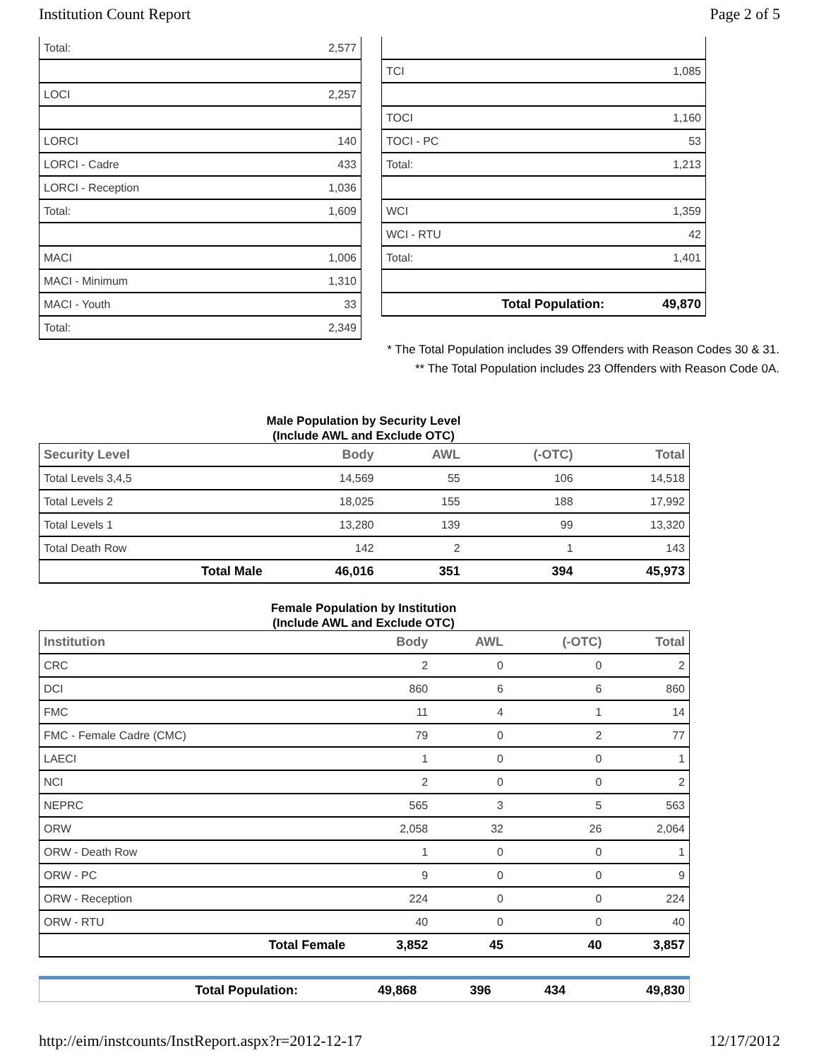Institution Count Report Page 2 of 5
| Total: | 2,577 |
| LOCI | 2,257 |
| LORCI | 140 |
| LORCI - Cadre | 433 |
| LORCI - Reception | 1,036 |
| Total: | 1,609 |
| MACI | 1,006 |
| MACI - Minimum | 1,310 |
| MACI - Youth | 33 |
| Total: | 2,349 |
| TCI | 1,085 |
| TOCI | 1,160 |
| TOCI - PC | 53 |
| Total: | 1,213 |
| WCI | 1,359 |
| WCI - RTU | 42 |
| Total: | 1,401 |
| Total Population: | 49,870 |
* The Total Population includes 39 Offenders with Reason Codes 30 & 31.
** The Total Population includes 23 Offenders with Reason Code 0A.
Male Population by Security Level
(Include AWL and Exclude OTC)
| Security Level | Body | AWL | (-OTC) | Total |
| --- | --- | --- | --- | --- |
| Total Levels 3,4,5 | 14,569 | 55 | 106 | 14,518 |
| Total Levels 2 | 18,025 | 155 | 188 | 17,992 |
| Total Levels 1 | 13,280 | 139 | 99 | 13,320 |
| Total Death Row | 142 | 2 | 1 | 143 |
| Total Male | 46,016 | 351 | 394 | 45,973 |
Female Population by Institution
(Include AWL and Exclude OTC)
| Institution | Body | AWL | (-OTC) | Total |
| --- | --- | --- | --- | --- |
| CRC | 2 | 0 | 0 | 2 |
| DCI | 860 | 6 | 6 | 860 |
| FMC | 11 | 4 | 1 | 14 |
| FMC - Female Cadre (CMC) | 79 | 0 | 2 | 77 |
| LAECI | 1 | 0 | 0 | 1 |
| NCI | 2 | 0 | 0 | 2 |
| NEPRC | 565 | 3 | 5 | 563 |
| ORW | 2,058 | 32 | 26 | 2,064 |
| ORW - Death Row | 1 | 0 | 0 | 1 |
| ORW - PC | 9 | 0 | 0 | 9 |
| ORW - Reception | 224 | 0 | 0 | 224 |
| ORW - RTU | 40 | 0 | 0 | 40 |
| Total Female | 3,852 | 45 | 40 | 3,857 |
| Total Population: | 49,868 | 396 | 434 | 49,830 |
http://eim/instcounts/InstReport.aspx?r=2012-12-17 12/17/2012